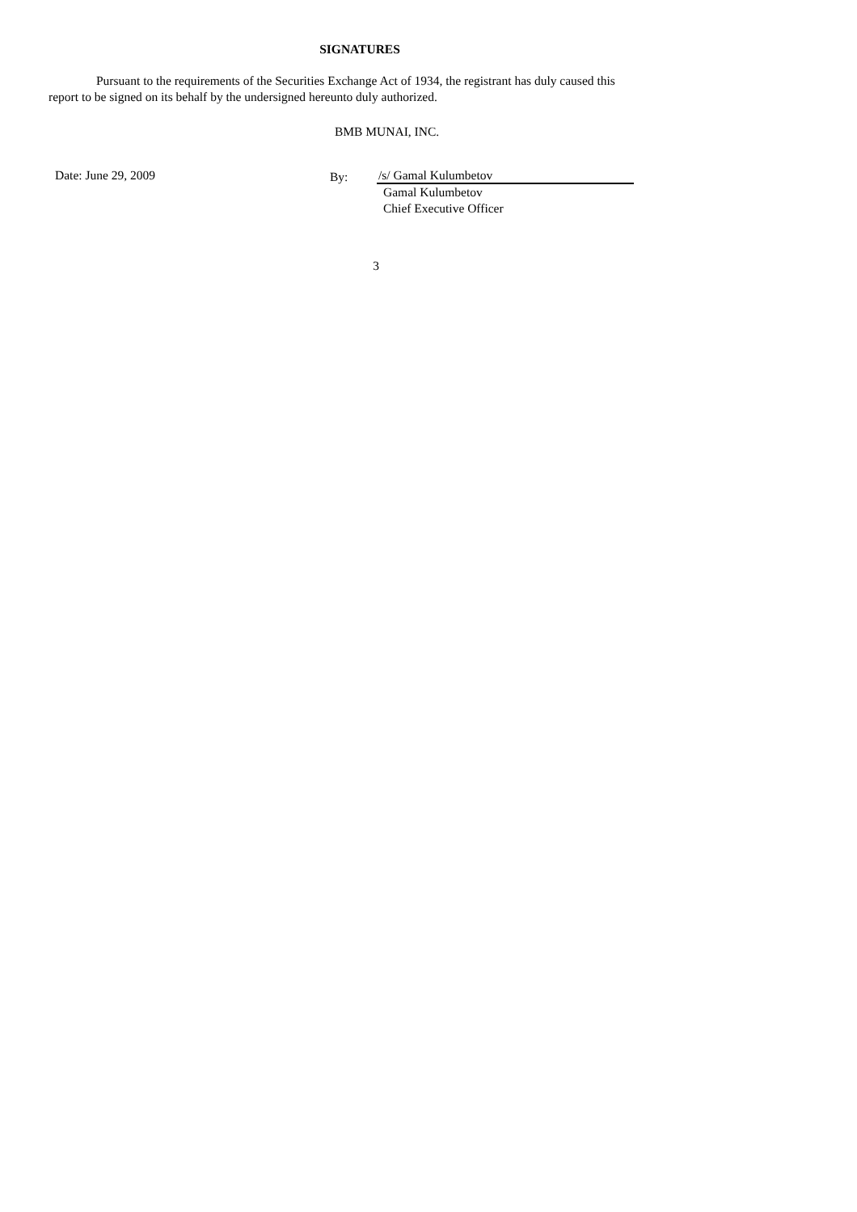SIGNATURES
Pursuant to the requirements of the Securities Exchange Act of 1934, the registrant has duly caused this report to be signed on its behalf by the undersigned hereunto duly authorized.
BMB MUNAI, INC.
Date: June 29, 2009 By: /s/ Gamal Kulumbetov
Gamal Kulumbetov
Chief Executive Officer
3